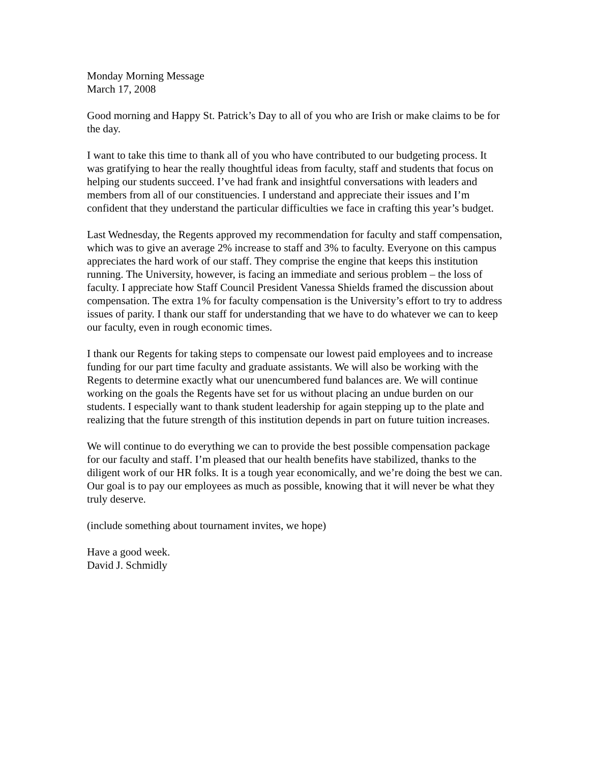Monday Morning Message
March 17, 2008
Good morning and Happy St. Patrick’s Day to all of you who are Irish or make claims to be for the day.
I want to take this time to thank all of you who have contributed to our budgeting process. It was gratifying to hear the really thoughtful ideas from faculty, staff and students that focus on helping our students succeed. I’ve had frank and insightful conversations with leaders and members from all of our constituencies. I understand and appreciate their issues and I’m confident that they understand the particular difficulties we face in crafting this year’s budget.
Last Wednesday, the Regents approved my recommendation for faculty and staff compensation, which was to give an average 2% increase to staff and 3% to faculty. Everyone on this campus appreciates the hard work of our staff. They comprise the engine that keeps this institution running. The University, however, is facing an immediate and serious problem – the loss of faculty. I appreciate how Staff Council President Vanessa Shields framed the discussion about compensation. The extra 1% for faculty compensation is the University’s effort to try to address issues of parity. I thank our staff for understanding that we have to do whatever we can to keep our faculty, even in rough economic times.
I thank our Regents for taking steps to compensate our lowest paid employees and to increase funding for our part time faculty and graduate assistants. We will also be working with the Regents to determine exactly what our unencumbered fund balances are. We will continue working on the goals the Regents have set for us without placing an undue burden on our students. I especially want to thank student leadership for again stepping up to the plate and realizing that the future strength of this institution depends in part on future tuition increases.
We will continue to do everything we can to provide the best possible compensation package for our faculty and staff. I’m pleased that our health benefits have stabilized, thanks to the diligent work of our HR folks. It is a tough year economically, and we’re doing the best we can. Our goal is to pay our employees as much as possible, knowing that it will never be what they truly deserve.
(include something about tournament invites, we hope)
Have a good week.
David J. Schmidly